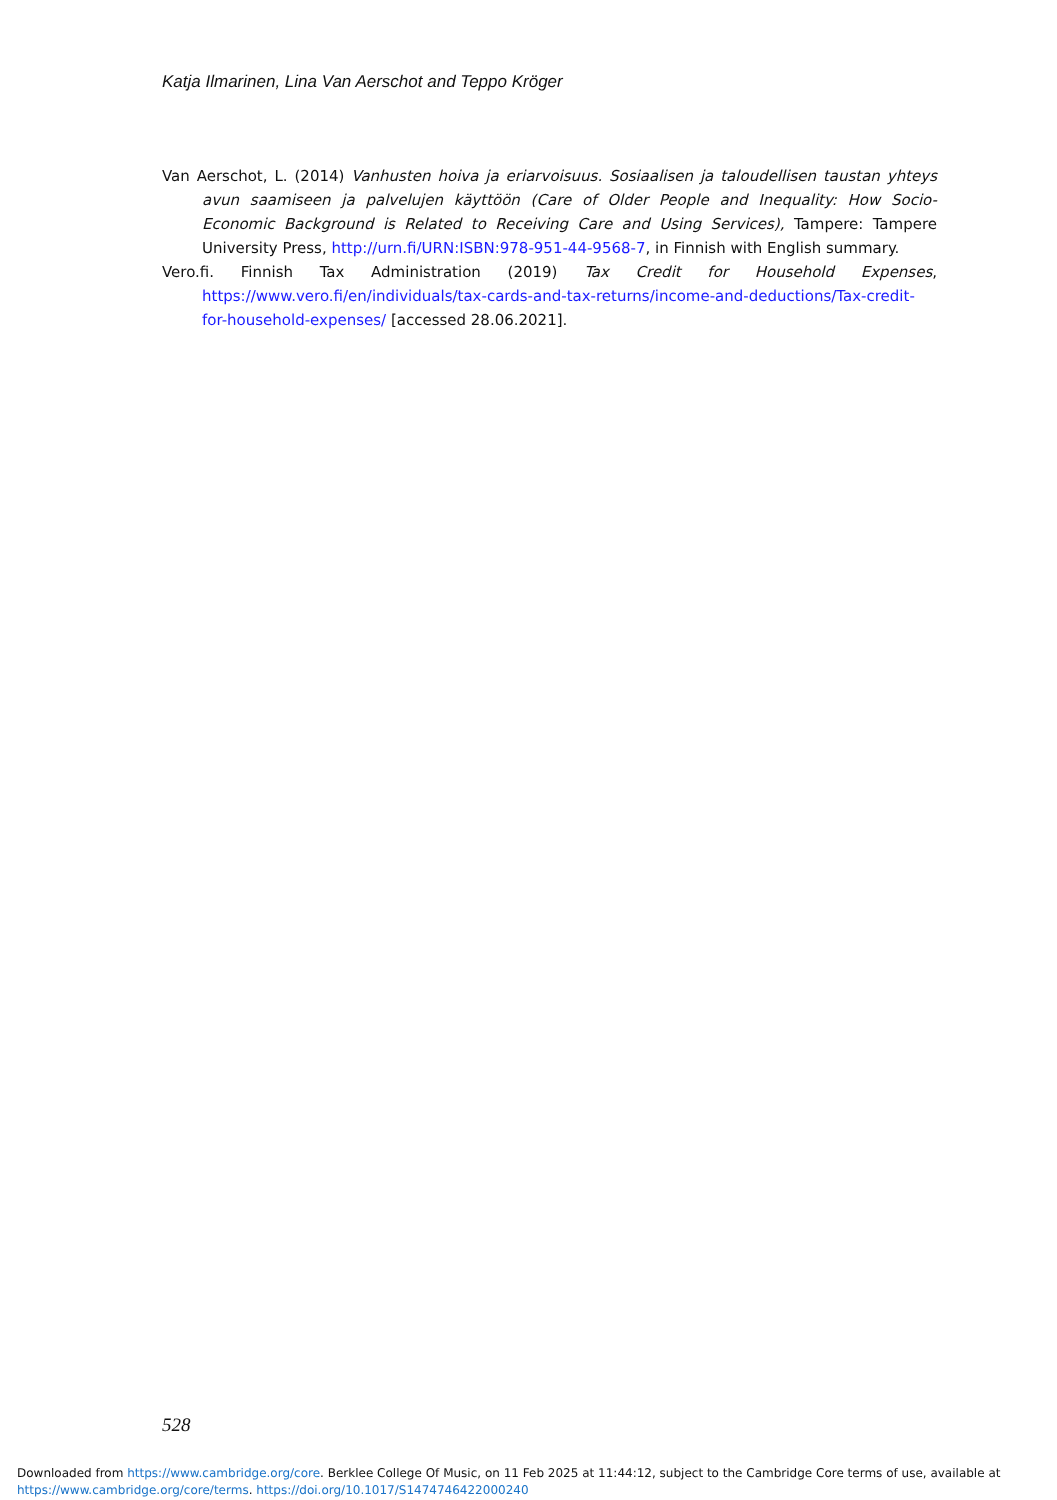Katja Ilmarinen, Lina Van Aerschot and Teppo Kröger
Van Aerschot, L. (2014) Vanhusten hoiva ja eriarvoisuus. Sosiaalisen ja taloudellisen taustan yhteys avun saamiseen ja palvelujen käyttöön (Care of Older People and Inequality: How Socio-Economic Background is Related to Receiving Care and Using Services), Tampere: Tampere University Press, http://urn.fi/URN:ISBN:978-951-44-9568-7, in Finnish with English summary.
Vero.fi. Finnish Tax Administration (2019) Tax Credit for Household Expenses, https://www.vero.fi/en/individuals/tax-cards-and-tax-returns/income-and-deductions/Tax-credit-for-household-expenses/ [accessed 28.06.2021].
528
Downloaded from https://www.cambridge.org/core. Berklee College Of Music, on 11 Feb 2025 at 11:44:12, subject to the Cambridge Core terms of use, available at
https://www.cambridge.org/core/terms. https://doi.org/10.1017/S1474746422000240